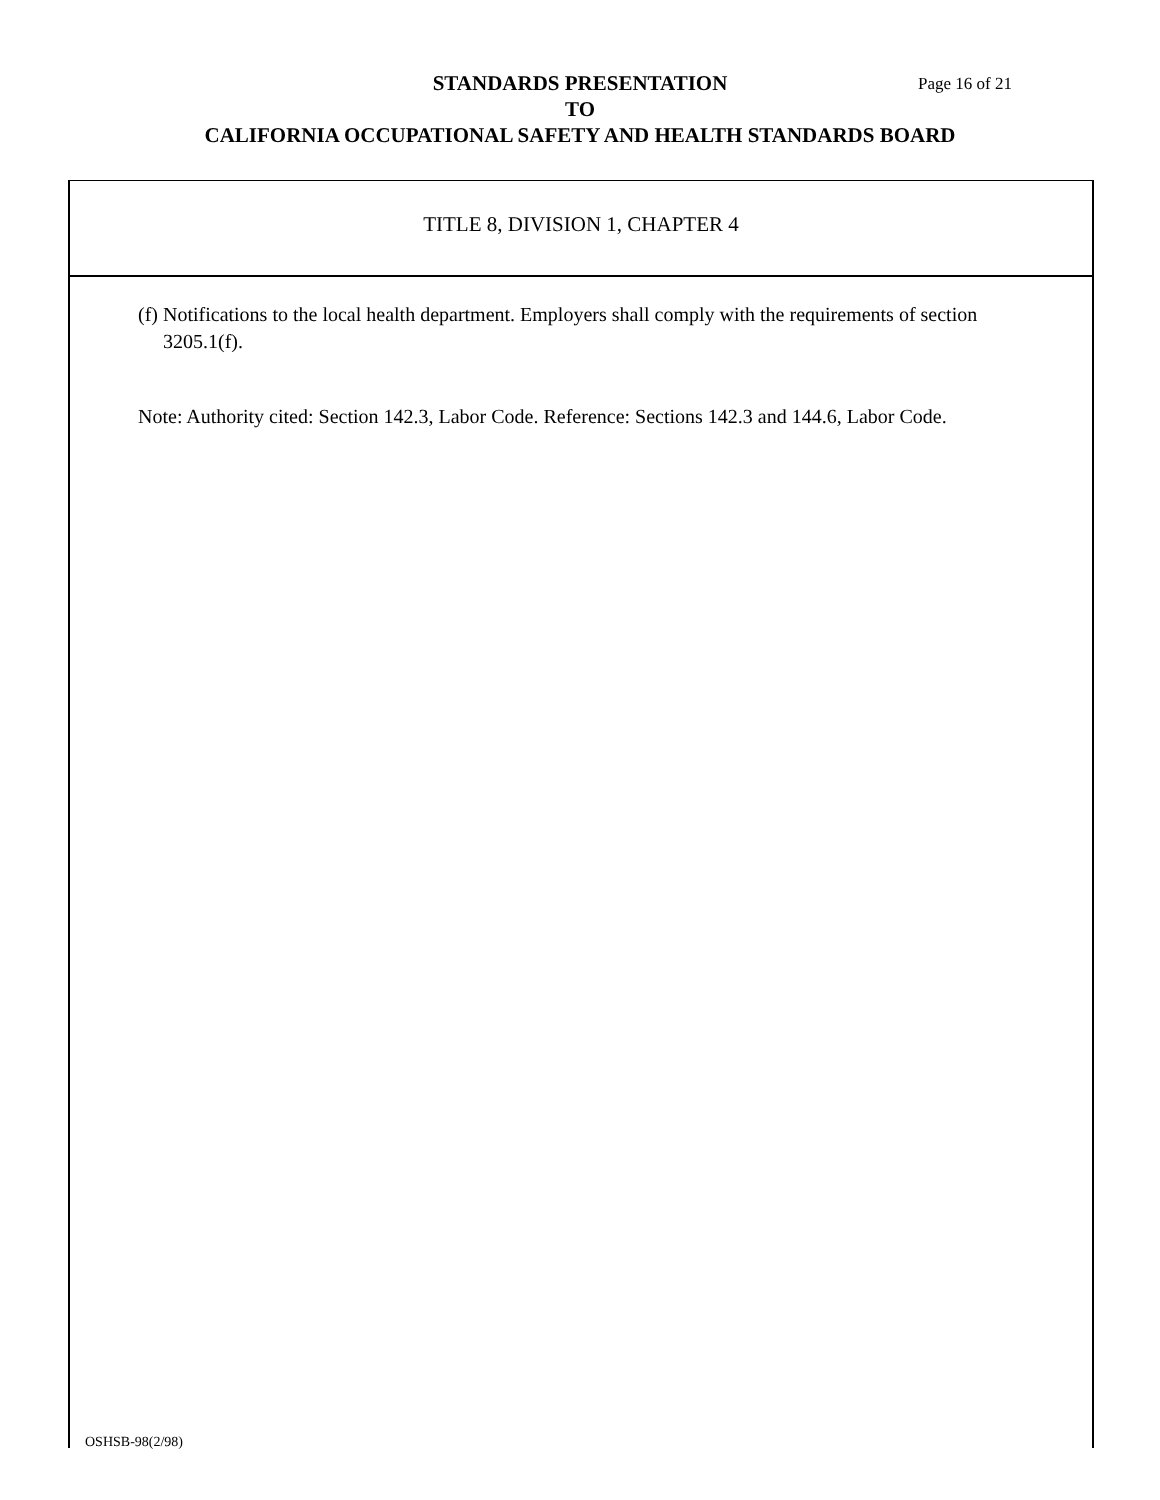STANDARDS PRESENTATION
TO
CALIFORNIA OCCUPATIONAL SAFETY AND HEALTH STANDARDS BOARD
Page 16 of 21
TITLE 8, DIVISION 1, CHAPTER 4
(f) Notifications to the local health department. Employers shall comply with the requirements of section 3205.1(f).
Note: Authority cited: Section 142.3, Labor Code. Reference: Sections 142.3 and 144.6, Labor Code.
OSHSB-98(2/98)